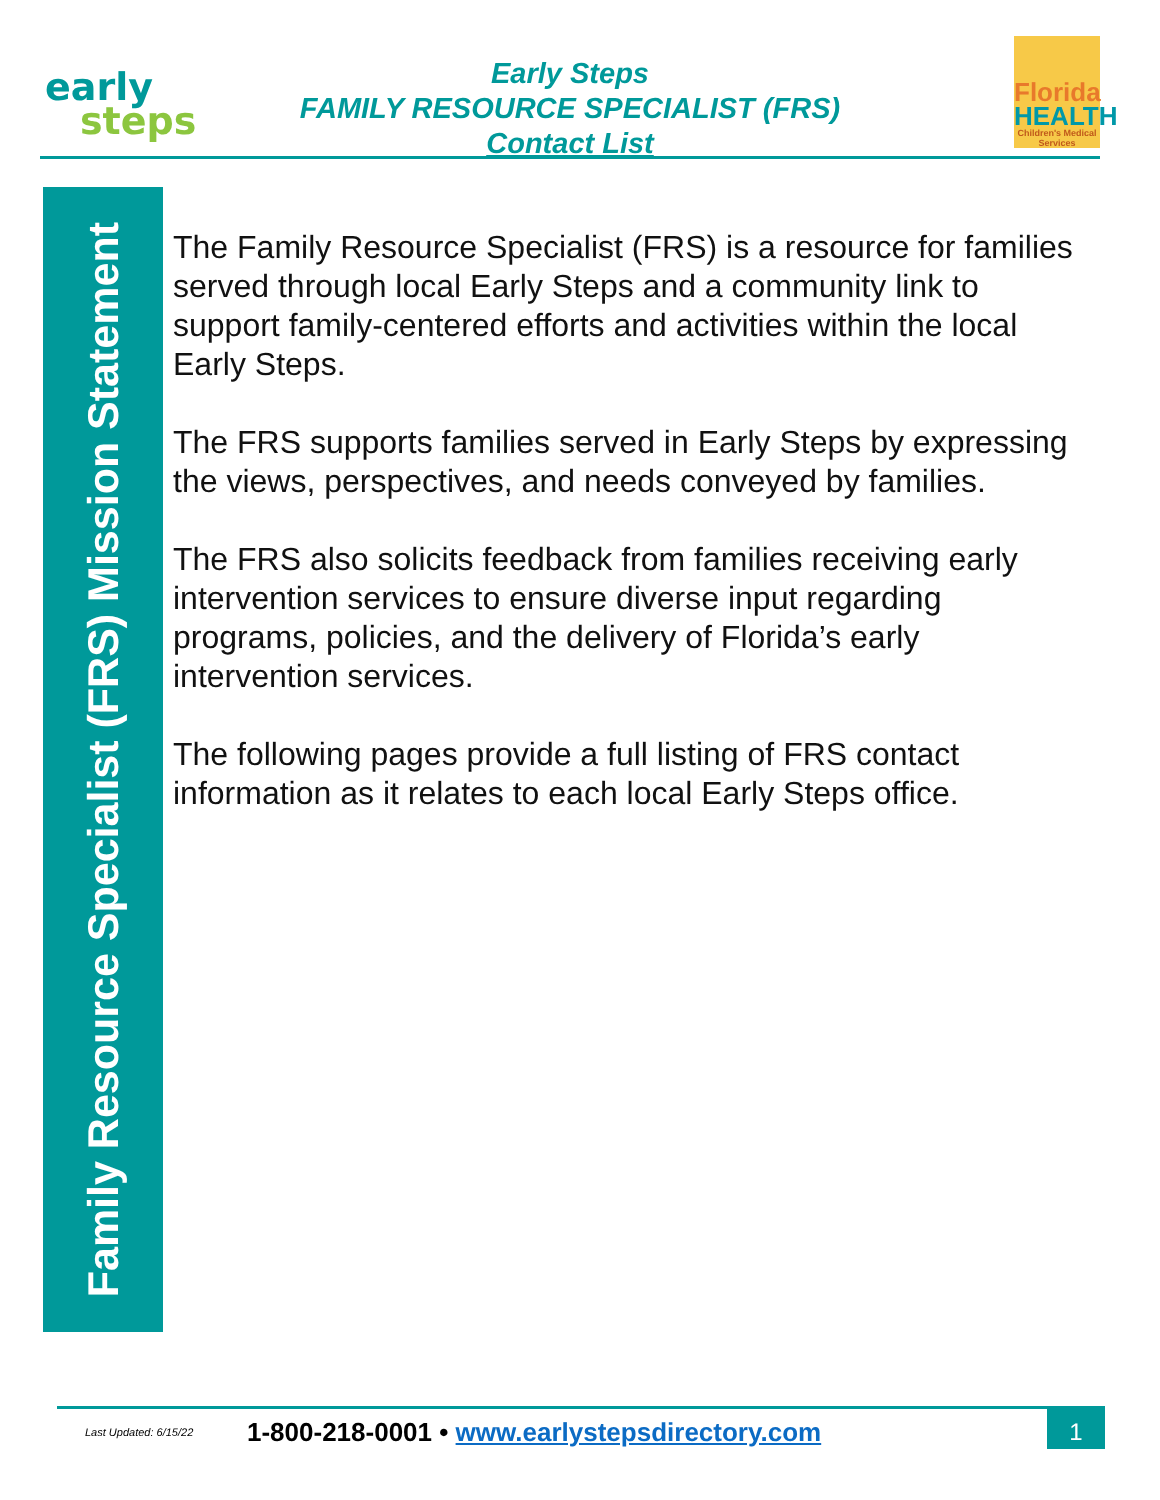early
steps
Early Steps
FAMILY RESOURCE SPECIALIST (FRS)
Contact List
Florida
HEALTH
Children's Medical Services
Family Resource Specialist (FRS) Mission Statement
The Family Resource Specialist (FRS) is a resource for families served through local Early Steps and a community link to support family-centered efforts and activities within the local Early Steps.
The FRS supports families served in Early Steps by expressing the views, perspectives, and needs conveyed by families.
The FRS also solicits feedback from families receiving early intervention services to ensure diverse input regarding programs, policies, and the delivery of Florida’s early intervention services.
The following pages provide a full listing of FRS contact information as it relates to each local Early Steps office.
Last Updated: 6/15/22
1-800-218-0001 • www.earlystepsdirectory.com
1